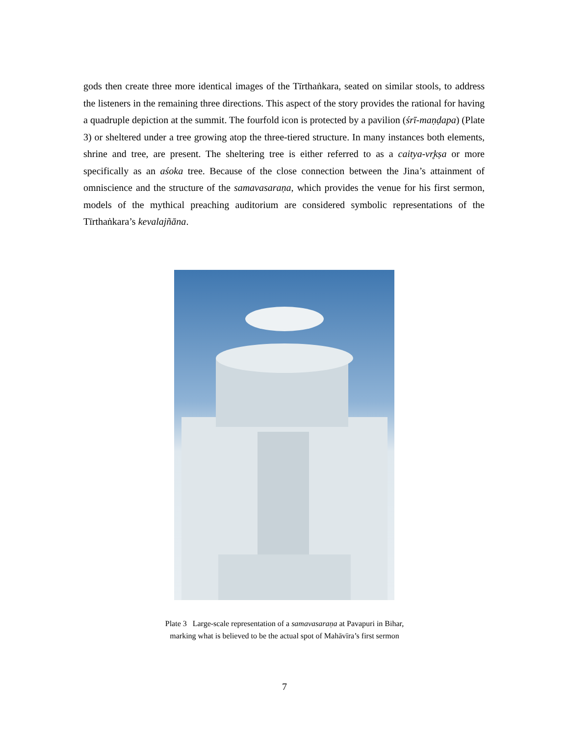gods then create three more identical images of the Tīrthaṅkara, seated on similar stools, to address the listeners in the remaining three directions. This aspect of the story provides the rational for having a quadruple depiction at the summit. The fourfold icon is protected by a pavilion (śrī-maṇḍapa) (Plate 3) or sheltered under a tree growing atop the three-tiered structure. In many instances both elements, shrine and tree, are present. The sheltering tree is either referred to as a caitya-vr̥kṣa or more specifically as an aśoka tree. Because of the close connection between the Jina’s attainment of omniscience and the structure of the samavasaraṇa, which provides the venue for his first sermon, models of the mythical preaching auditorium are considered symbolic representations of the Tīrthaṅkara’s kevalajñāna.
Plate 3 Large-scale representation of a samavasaraṇa at Pavapuri in Bihar,
marking what is believed to be the actual spot of Mahāvīra’s first sermon
7